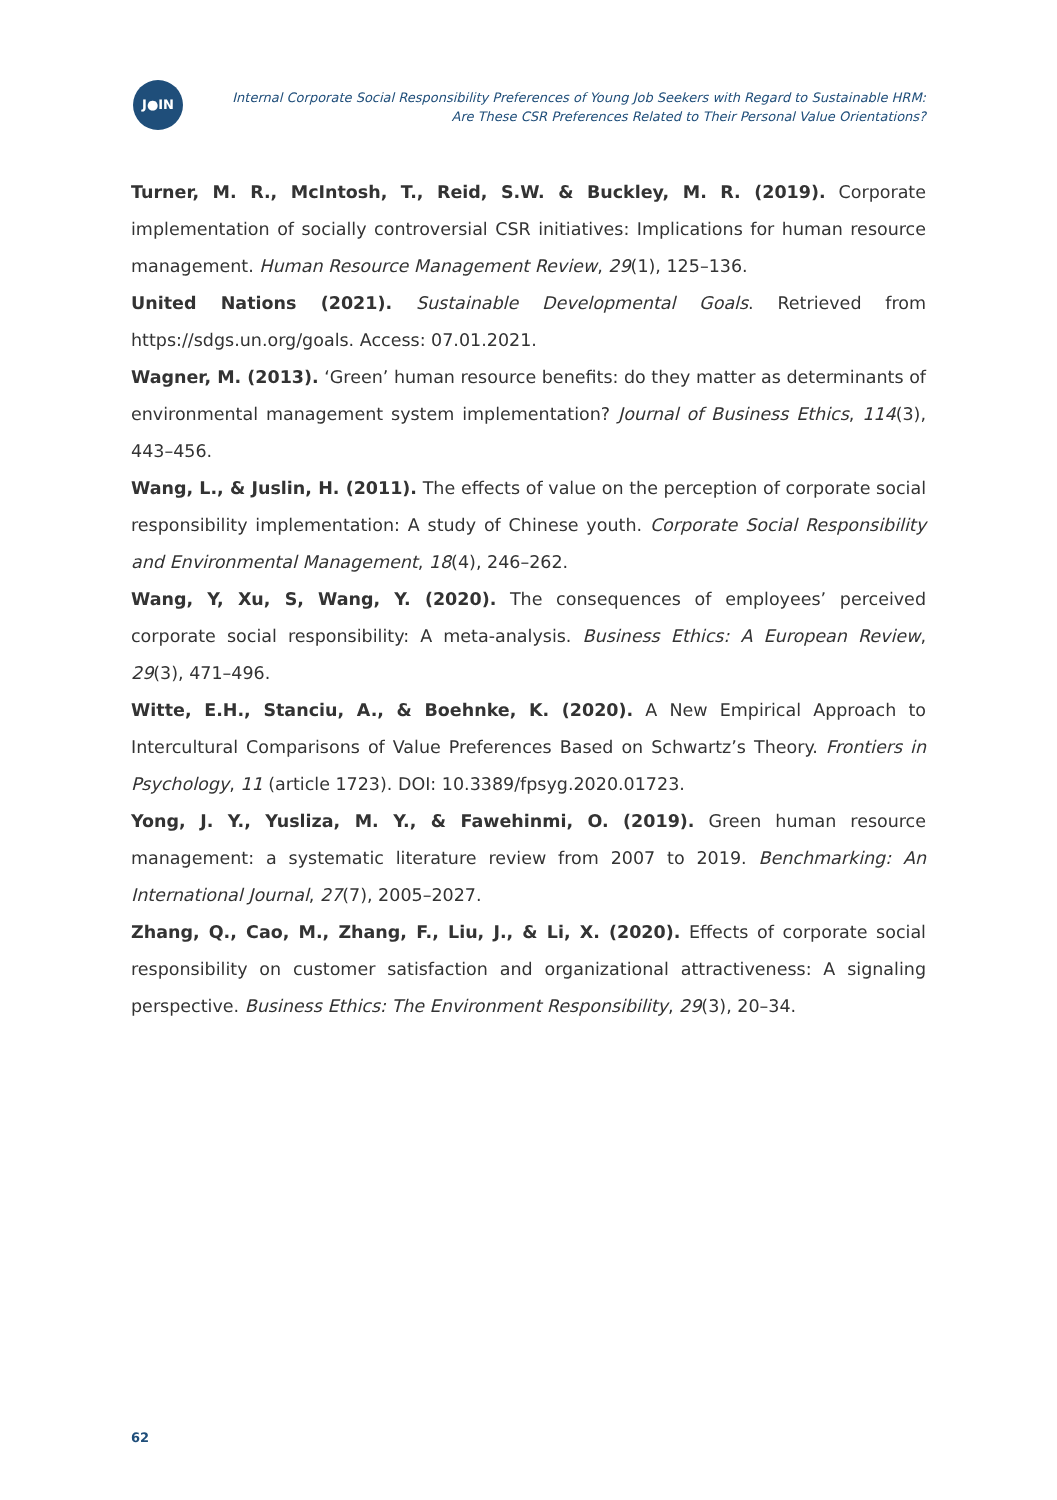J●IN
Internal Corporate Social Responsibility Preferences of Young Job Seekers with Regard to Sustainable HRM:
Are These CSR Preferences Related to Their Personal Value Orientations?
Turner, M. R., McIntosh, T., Reid, S.W. & Buckley, M. R. (2019). Corporate implementation of socially controversial CSR initiatives: Implications for human resource management. Human Resource Management Review, 29(1), 125–136.
United Nations (2021). Sustainable Developmental Goals. Retrieved from https://sdgs.un.org/goals. Access: 07.01.2021.
Wagner, M. (2013). ‘Green’ human resource benefits: do they matter as determinants of environmental management system implementation? Journal of Business Ethics, 114(3), 443–456.
Wang, L., & Juslin, H. (2011). The effects of value on the perception of corporate social responsibility implementation: A study of Chinese youth. Corporate Social Responsibility and Environmental Management, 18(4), 246–262.
Wang, Y, Xu, S, Wang, Y. (2020). The consequences of employees’ perceived corporate social responsibility: A meta-analysis. Business Ethics: A European Review, 29(3), 471–496.
Witte, E.H., Stanciu, A., & Boehnke, K. (2020). A New Empirical Approach to Intercultural Comparisons of Value Preferences Based on Schwartz’s Theory. Frontiers in Psychology, 11 (article 1723). DOI: 10.3389/fpsyg.2020.01723.
Yong, J. Y., Yusliza, M. Y., & Fawehinmi, O. (2019). Green human resource management: a systematic literature review from 2007 to 2019. Benchmarking: An International Journal, 27(7), 2005–2027.
Zhang, Q., Cao, M., Zhang, F., Liu, J., & Li, X. (2020). Effects of corporate social responsibility on customer satisfaction and organizational attractiveness: A signaling perspective. Business Ethics: The Environment Responsibility, 29(3), 20–34.
62